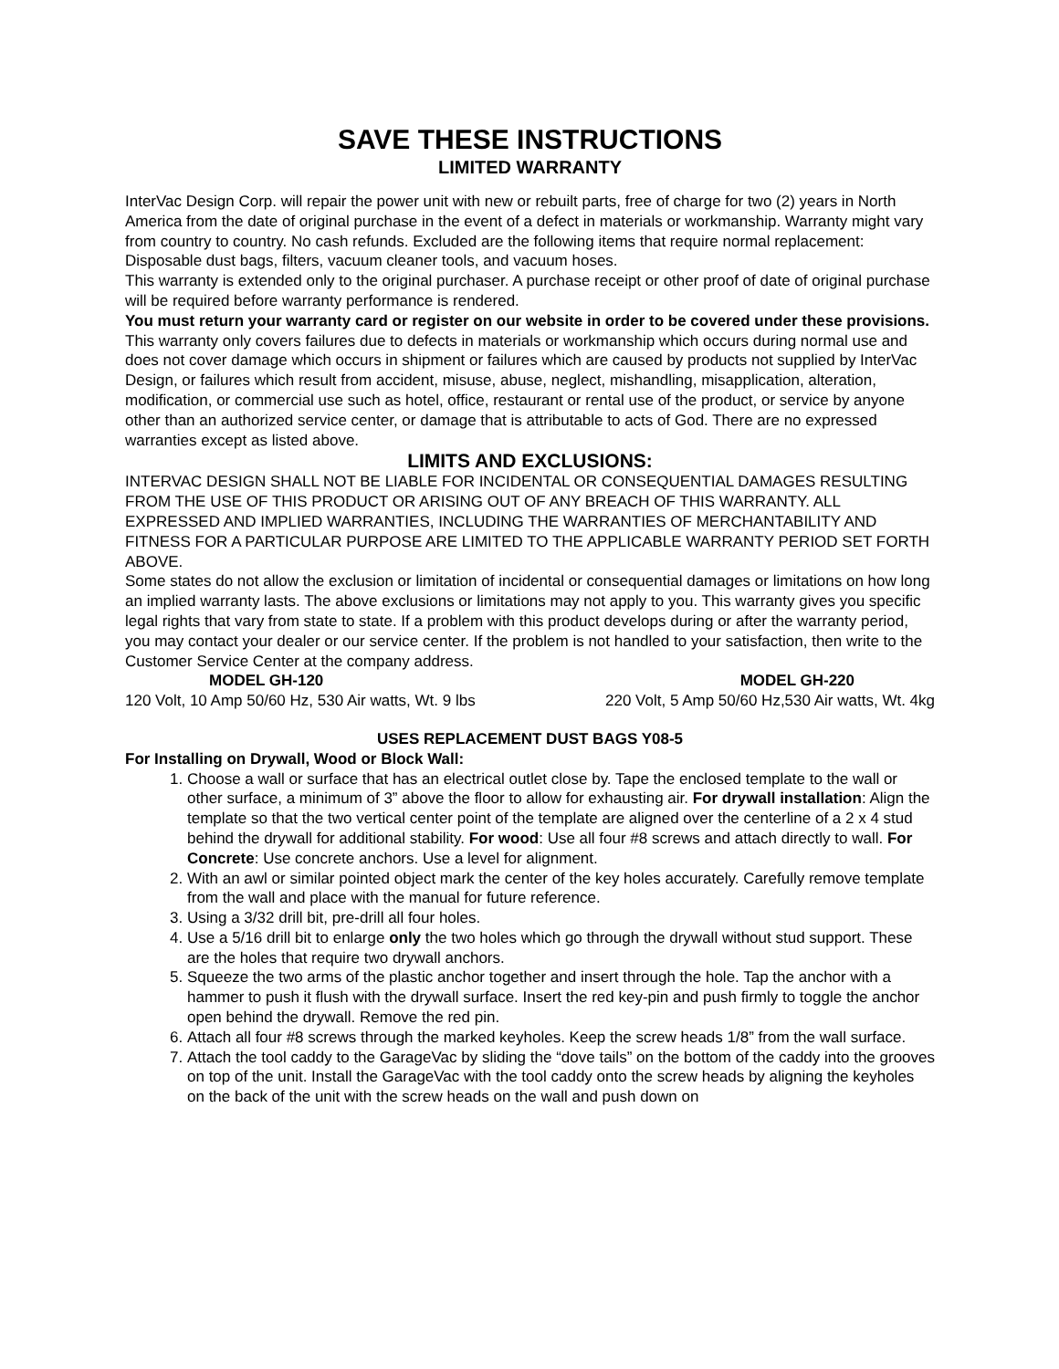SAVE THESE INSTRUCTIONS
LIMITED WARRANTY
InterVac Design Corp. will repair the power unit with new or rebuilt parts, free of charge for two (2) years in North America from the date of original purchase in the event of a defect in materials or workmanship. Warranty might vary from country to country. No cash refunds. Excluded are the following items that require normal replacement:
Disposable dust bags, filters, vacuum cleaner tools, and vacuum hoses.
This warranty is extended only to the original purchaser. A purchase receipt or other proof of date of original purchase will be required before warranty performance is rendered.
You must return your warranty card or register on our website in order to be covered under these provisions.
This warranty only covers failures due to defects in materials or workmanship which occurs during normal use and does not cover damage which occurs in shipment or failures which are caused by products not supplied by InterVac Design, or failures which result from accident, misuse, abuse, neglect, mishandling, misapplication, alteration, modification, or commercial use such as hotel, office, restaurant or rental use of the product, or service by anyone other than an authorized service center, or damage that is attributable to acts of God. There are no expressed warranties except as listed above.
LIMITS AND EXCLUSIONS:
INTERVAC DESIGN SHALL NOT BE LIABLE FOR INCIDENTAL OR CONSEQUENTIAL DAMAGES RESULTING FROM THE USE OF THIS PRODUCT OR ARISING OUT OF ANY BREACH OF THIS WARRANTY. ALL EXPRESSED AND IMPLIED WARRANTIES, INCLUDING THE WARRANTIES OF MERCHANTABILITY AND FITNESS FOR A PARTICULAR PURPOSE ARE LIMITED TO THE APPLICABLE WARRANTY PERIOD SET FORTH ABOVE.
Some states do not allow the exclusion or limitation of incidental or consequential damages or limitations on how long an implied warranty lasts. The above exclusions or limitations may not apply to you. This warranty gives you specific legal rights that vary from state to state. If a problem with this product develops during or after the warranty period, you may contact your dealer or our service center. If the problem is not handled to your satisfaction, then write to the Customer Service Center at the company address.
MODEL GH-120 MODEL GH-220
120 Volt, 10 Amp 50/60 Hz, 530 Air watts, Wt. 9 lbs 220 Volt, 5 Amp 50/60 Hz,530 Air watts, Wt. 4kg
USES REPLACEMENT DUST BAGS Y08-5
For Installing on Drywall, Wood or Block Wall:
1. Choose a wall or surface that has an electrical outlet close by. Tape the enclosed template to the wall or other surface, a minimum of 3” above the floor to allow for exhausting air. For drywall installation: Align the template so that the two vertical center point of the template are aligned over the centerline of a 2 x 4 stud behind the drywall for additional stability. For wood: Use all four #8 screws and attach directly to wall. For Concrete: Use concrete anchors. Use a level for alignment.
2. With an awl or similar pointed object mark the center of the key holes accurately. Carefully remove template from the wall and place with the manual for future reference.
3. Using a 3/32 drill bit, pre-drill all four holes.
4. Use a 5/16 drill bit to enlarge only the two holes which go through the drywall without stud support. These are the holes that require two drywall anchors.
5. Squeeze the two arms of the plastic anchor together and insert through the hole. Tap the anchor with a hammer to push it flush with the drywall surface. Insert the red key-pin and push firmly to toggle the anchor open behind the drywall. Remove the red pin.
6. Attach all four #8 screws through the marked keyholes. Keep the screw heads 1/8” from the wall surface.
7. Attach the tool caddy to the GarageVac by sliding the “dove tails” on the bottom of the caddy into the grooves on top of the unit. Install the GarageVac with the tool caddy onto the screw heads by aligning the keyholes on the back of the unit with the screw heads on the wall and push down on